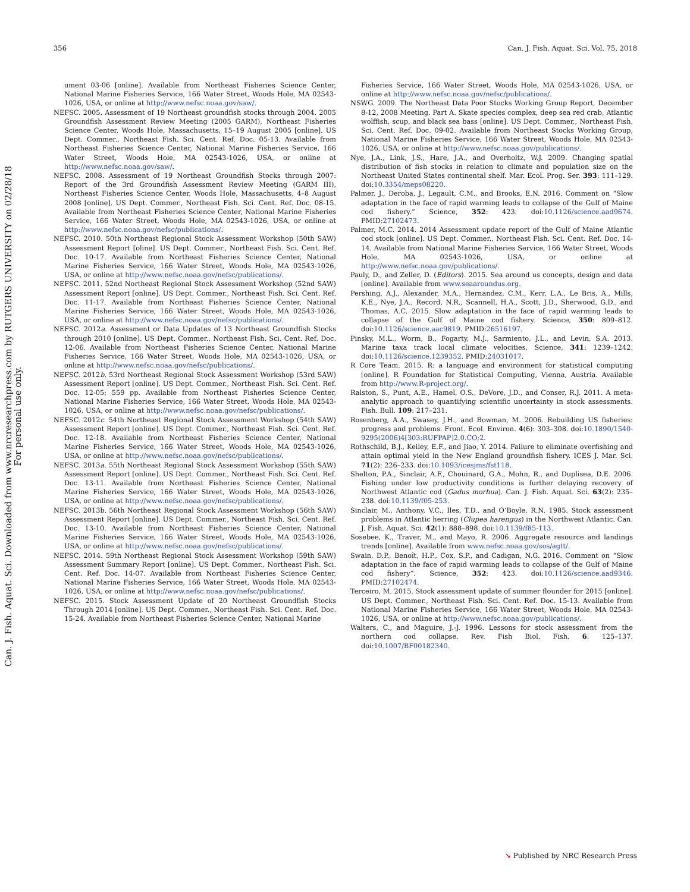Can. J. Fish. Aquat. Sci. Downloaded from www.nrcresearchpress.com by RUTGERS UNIVERSITY on 02/28/18
For personal use only.
356 Can. J. Fish. Aquat. Sci. Vol. 75, 2018
ument 03-06 [online]. Available from Northeast Fisheries Science Center, National Marine Fisheries Service, 166 Water Street, Woods Hole, MA 02543-1026, USA, or online at http://www.nefsc.noaa.gov/saw/.
NEFSC. 2005. Assessment of 19 Northeast groundfish stocks through 2004. 2005 Groundfish Assessment Review Meeting (2005 GARM), Northeast Fisheries Science Center, Woods Hole, Massachusetts, 15–19 August 2005 [online]. US Dept. Commer., Northeast Fish. Sci. Cent. Ref. Doc. 05-13. Available from Northeast Fisheries Science Center, National Marine Fisheries Service, 166 Water Street, Woods Hole, MA 02543-1026, USA, or online at http://www.nefsc.noaa.gov/saw/.
NEFSC. 2008. Assessment of 19 Northeast Groundfish Stocks through 2007: Report of the 3rd Groundfish Assessment Review Meeting (GARM III), Northeast Fisheries Science Center, Woods Hole, Massachusetts, 4–8 August 2008 [online]. US Dept. Commer., Northeast Fish. Sci. Cent. Ref. Doc. 08-15. Available from Northeast Fisheries Science Center, National Marine Fisheries Service, 166 Water Street, Woods Hole, MA 02543-1026, USA, or online at http://www.nefsc.noaa.gov/nefsc/publications/.
NEFSC. 2010. 50th Northeast Regional Stock Assessment Workshop (50th SAW) Assessment Report [oline]. US Dept. Commer., Northeast Fish. Sci. Cent. Ref. Doc. 10-17. Available from Northeast Fisheries Science Center, National Marine Fisheries Service, 166 Water Street, Woods Hole, MA 02543-1026, USA, or online at http://www.nefsc.noaa.gov/nefsc/publications/.
NEFSC. 2011. 52nd Northeast Regional Stock Assessment Workshop (52nd SAW) Assessment Report [online]. US Dept. Commer., Northeast Fish. Sci. Cent. Ref. Doc. 11-17. Available from Northeast Fisheries Science Center, National Marine Fisheries Service, 166 Water Street, Woods Hole, MA 02543-1026, USA, or online at http://www.nefsc.noaa.gov/nefsc/publications/.
NEFSC. 2012a. Assessment or Data Updates of 13 Northeast Groundfish Stocks through 2010 [online]. US Dept. Commer., Northeast Fish. Sci. Cent. Ref. Doc. 12-06. Available from Northeast Fisheries Science Center, National Marine Fisheries Service, 166 Water Street, Woods Hole, MA 02543-1026, USA, or online at http://www.nefsc.noaa.gov/nefsc/publications/.
NEFSC. 2012b. 53rd Northeast Regional Stock Assessment Workshop (53rd SAW) Assessment Report [online]. US Dept. Commer., Northeast Fish. Sci. Cent. Ref. Doc. 12-05; 559 pp. Available from Northeast Fisheries Science Center, National Marine Fisheries Service, 166 Water Street, Woods Hole, MA 02543-1026, USA, or online at http://www.nefsc.noaa.gov/nefsc/publications/.
NEFSC. 2012c. 54th Northeast Regional Stock Assessment Workshop (54th SAW) Assessment Report [online]. US Dept. Commer., Northeast Fish. Sci. Cent. Ref. Doc. 12-18. Available from Northeast Fisheries Science Center, National Marine Fisheries Service, 166 Water Street, Woods Hole, MA 02543-1026, USA, or online at http://www.nefsc.noaa.gov/nefsc/publications/.
NEFSC. 2013a. 55th Northeast Regional Stock Assessment Workshop (55th SAW) Assessment Report [online]. US Dept. Commer., Northeast Fish. Sci. Cent. Ref. Doc. 13-11. Available from Northeast Fisheries Science Center, National Marine Fisheries Service, 166 Water Street, Woods Hole, MA 02543-1026, USA, or online at http://www.nefsc.noaa.gov/nefsc/publications/.
NEFSC. 2013b. 56th Northeast Regional Stock Assessment Workshop (56th SAW) Assessment Report [online]. US Dept. Commer., Northeast Fish. Sci. Cent. Ref. Doc. 13-10. Available from Northeast Fisheries Science Center, National Marine Fisheries Service, 166 Water Street, Woods Hole, MA 02543-1026, USA, or online at http://www.nefsc.noaa.gov/nefsc/publications/.
NEFSC. 2014. 59th Northeast Regional Stock Assessment Workshop (59th SAW) Assessment Summary Report [online]. US Dept. Commer., Northeast Fish. Sci. Cent. Ref. Doc. 14-07. Available from Northeast Fisheries Science Center, National Marine Fisheries Service, 166 Water Street, Woods Hole, MA 02543-1026, USA, or online at http://www.nefsc.noaa.gov/nefsc/publications/.
NEFSC. 2015. Stock Assessment Update of 20 Northeast Groundfish Stocks Through 2014 [online]. US Dept. Commer., Northeast Fish. Sci. Cent. Ref. Doc. 15-24. Available from Northeast Fisheries Science Center, National Marine
Fisheries Service, 166 Water Street, Woods Hole, MA 02543-1026, USA, or online at http://www.nefsc.noaa.gov/nefsc/publications/.
NSWG. 2009. The Northeast Data Poor Stocks Working Group Report, December 8-12, 2008 Meeting. Part A. Skate species complex, deep sea red crab, Atlantic wolffish, scup, and black sea bass [online]. US Dept. Commer., Northeast Fish. Sci. Cent. Ref. Doc. 09-02. Available from Northeast Stocks Working Group, National Marine Fisheries Service, 166 Water Street, Woods Hole, MA 02543-1026, USA, or online at http://www.nefsc.noaa.gov/publications/.
Nye, J.A., Link, J.S., Hare, J.A., and Overholtz, W.J. 2009. Changing spatial distribution of fish stocks in relation to climate and population size on the Northeast United States continental shelf. Mar. Ecol. Prog. Ser. 393: 111–129. doi:10.3354/meps08220.
Palmer, J., Deroba, J., Legault, C.M., and Brooks, E.N. 2016. Comment on “Slow adaptation in the face of rapid warming leads to collapse of the Gulf of Maine cod fishery.” Science, 352: 423. doi:10.1126/science.aad9674. PMID:27102473.
Palmer, M.C. 2014. 2014 Assessment update report of the Gulf of Maine Atlantic cod stock [online]. US Dept. Commer., Northeast Fish. Sci. Cent. Ref. Doc. 14-14. Available from National Marine Fisheries Service, 166 Water Street, Woods Hole, MA 02543-1026, USA, or online at http://www.nefsc.noaa.gov/publications/.
Pauly, D., and Zeller, D. (Editors). 2015. Sea around us concepts, design and data [online]. Available from www.seaaroundus.org.
Pershing, A.J., Alexander, M.A., Hernandez, C.M., Kerr, L.A., Le Bris, A., Mills, K.E., Nye, J.A., Record, N.R., Scannell, H.A., Scott, J.D., Sherwood, G.D., and Thomas, A.C. 2015. Slow adaptation in the face of rapid warming leads to collapse of the Gulf of Maine cod fishery. Science, 350: 809–812. doi:10.1126/science.aac9819. PMID:26516197.
Pinsky, M.L., Worm, B., Fogarty, M.J., Sarmiento, J.L., and Levin, S.A. 2013. Marine taxa track local climate velocities. Science, 341: 1239–1242. doi:10.1126/science.1239352. PMID:24031017.
R Core Team. 2015. R: a language and environment for statistical computing [online]. R Foundation for Statistical Computing, Vienna, Austria. Available from http://www.R-project.org/.
Ralston, S., Punt, A.E., Hamel, O.S., DeVore, J.D., and Conser, R.J. 2011. A meta-analytic approach to quantifying scientific uncertainty in stock assessments. Fish. Bull. 109: 217–231.
Rosenberg, A.A., Swasey, J.H., and Bowman, M. 2006. Rebuilding US fisheries: progress and problems. Front. Ecol. Environ. 4(6): 303–308. doi:10.1890/1540-9295(2006)4[303:RUFPAP]2.0.CO;2.
Rothschild, B.J., Keiley, E.F., and Jiao, Y. 2014. Failure to eliminate overfishing and attain optimal yield in the New England groundfish fishery. ICES J. Mar. Sci. 71(2): 226–233. doi:10.1093/icesjms/fst118.
Shelton, P.A., Sinclair, A.F., Chouinard, G.A., Mohn, R., and Duplisea, D.E. 2006. Fishing under low productivity conditions is further delaying recovery of Northwest Atlantic cod (Gadus morhua). Can. J. Fish. Aquat. Sci. 63(2): 235–238. doi:10.1139/f05-253.
Sinclair, M., Anthony, V.C., Iles, T.D., and O’Boyle, R.N. 1985. Stock assessment problems in Atlantic herring (Clupea harengus) in the Northwest Atlantic. Can. J. Fish. Aquat. Sci. 42(1): 888–898. doi:10.1139/f85-113.
Sosebee, K., Traver, M., and Mayo, R. 2006. Aggregate resource and landings trends [online]. Available from www.nefsc.noaa.gov/sos/agtt/.
Swain, D.P., Benoît, H.P., Cox, S.P., and Cadigan, N.G. 2016. Comment on “Slow adaptation in the face of rapid warming leads to collapse of the Gulf of Maine cod fishery”. Science, 352: 423. doi:10.1126/science.aad9346. PMID:27102474.
Terceiro, M. 2015. Stock assessment update of summer flounder for 2015 [online]. US Dept. Commer., Northeast Fish. Sci. Cent. Ref. Doc. 15-13. Available from National Marine Fisheries Service, 166 Water Street, Woods Hole, MA 02543-1026, USA, or online at http://www.nefsc.noaa.gov/publications/.
Walters, C., and Maguire, J.-J. 1996. Lessons for stock assessment from the northern cod collapse. Rev. Fish Biol. Fish. 6: 125–137. doi:10.1007/BF00182340.
➘ Published by NRC Research Press